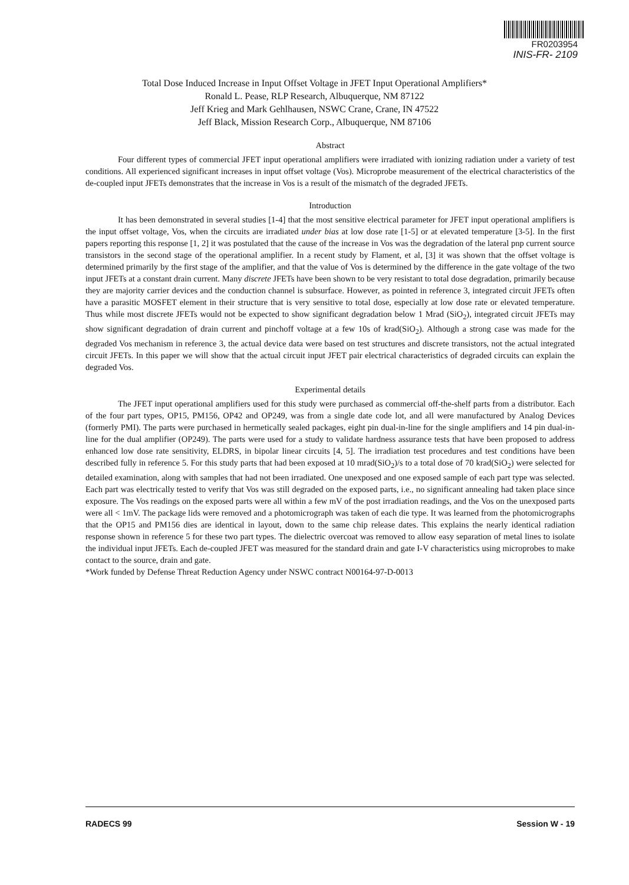FR0203954
INIS-FR- 2109
Total Dose Induced Increase in Input Offset Voltage in JFET Input Operational Amplifiers*
Ronald L. Pease, RLP Research, Albuquerque, NM 87122
Jeff Krieg and Mark Gehlhausen, NSWC Crane, Crane, IN 47522
Jeff Black, Mission Research Corp., Albuquerque, NM 87106
Abstract
Four different types of commercial JFET input operational amplifiers were irradiated with ionizing radiation under a variety of test conditions. All experienced significant increases in input offset voltage (Vos). Microprobe measurement of the electrical characteristics of the de-coupled input JFETs demonstrates that the increase in Vos is a result of the mismatch of the degraded JFETs.
Introduction
It has been demonstrated in several studies [1-4] that the most sensitive electrical parameter for JFET input operational amplifiers is the input offset voltage, Vos, when the circuits are irradiated under bias at low dose rate [1-5] or at elevated temperature [3-5]. In the first papers reporting this response [1, 2] it was postulated that the cause of the increase in Vos was the degradation of the lateral pnp current source transistors in the second stage of the operational amplifier. In a recent study by Flament, et al, [3] it was shown that the offset voltage is determined primarily by the first stage of the amplifier, and that the value of Vos is determined by the difference in the gate voltage of the two input JFETs at a constant drain current. Many discrete JFETs have been shown to be very resistant to total dose degradation, primarily because they are majority carrier devices and the conduction channel is subsurface. However, as pointed in reference 3, integrated circuit JFETs often have a parasitic MOSFET element in their structure that is very sensitive to total dose, especially at low dose rate or elevated temperature. Thus while most discrete JFETs would not be expected to show significant degradation below 1 Mrad (SiO<sub>2</sub>), integrated circuit JFETs may show significant degradation of drain current and pinchoff voltage at a few 10s of krad(SiO<sub>2</sub>). Although a strong case was made for the degraded Vos mechanism in reference 3, the actual device data were based on test structures and discrete transistors, not the actual integrated circuit JFETs. In this paper we will show that the actual circuit input JFET pair electrical characteristics of degraded circuits can explain the degraded Vos.
Experimental details
The JFET input operational amplifiers used for this study were purchased as commercial off-the-shelf parts from a distributor. Each of the four part types, OP15, PM156, OP42 and OP249, was from a single date code lot, and all were manufactured by Analog Devices (formerly PMI). The parts were purchased in hermetically sealed packages, eight pin dual-in-line for the single amplifiers and 14 pin dual-in-line for the dual amplifier (OP249). The parts were used for a study to validate hardness assurance tests that have been proposed to address enhanced low dose rate sensitivity, ELDRS, in bipolar linear circuits [4, 5]. The irradiation test procedures and test conditions have been described fully in reference 5. For this study parts that had been exposed at 10 mrad(SiO<sub>2</sub>)/s to a total dose of 70 krad(SiO<sub>2</sub>) were selected for detailed examination, along with samples that had not been irradiated. One unexposed and one exposed sample of each part type was selected. Each part was electrically tested to verify that Vos was still degraded on the exposed parts, i.e., no significant annealing had taken place since exposure. The Vos readings on the exposed parts were all within a few mV of the post irradiation readings, and the Vos on the unexposed parts were all < 1mV. The package lids were removed and a photomicrograph was taken of each die type. It was learned from the photomicrographs that the OP15 and PM156 dies are identical in layout, down to the same chip release dates. This explains the nearly identical radiation response shown in reference 5 for these two part types. The dielectric overcoat was removed to allow easy separation of metal lines to isolate the individual input JFETs. Each de-coupled JFET was measured for the standard drain and gate I-V characteristics using microprobes to make contact to the source, drain and gate.
*Work funded by Defense Threat Reduction Agency under NSWC contract N00164-97-D-0013
RADECS 99 Session W - 19